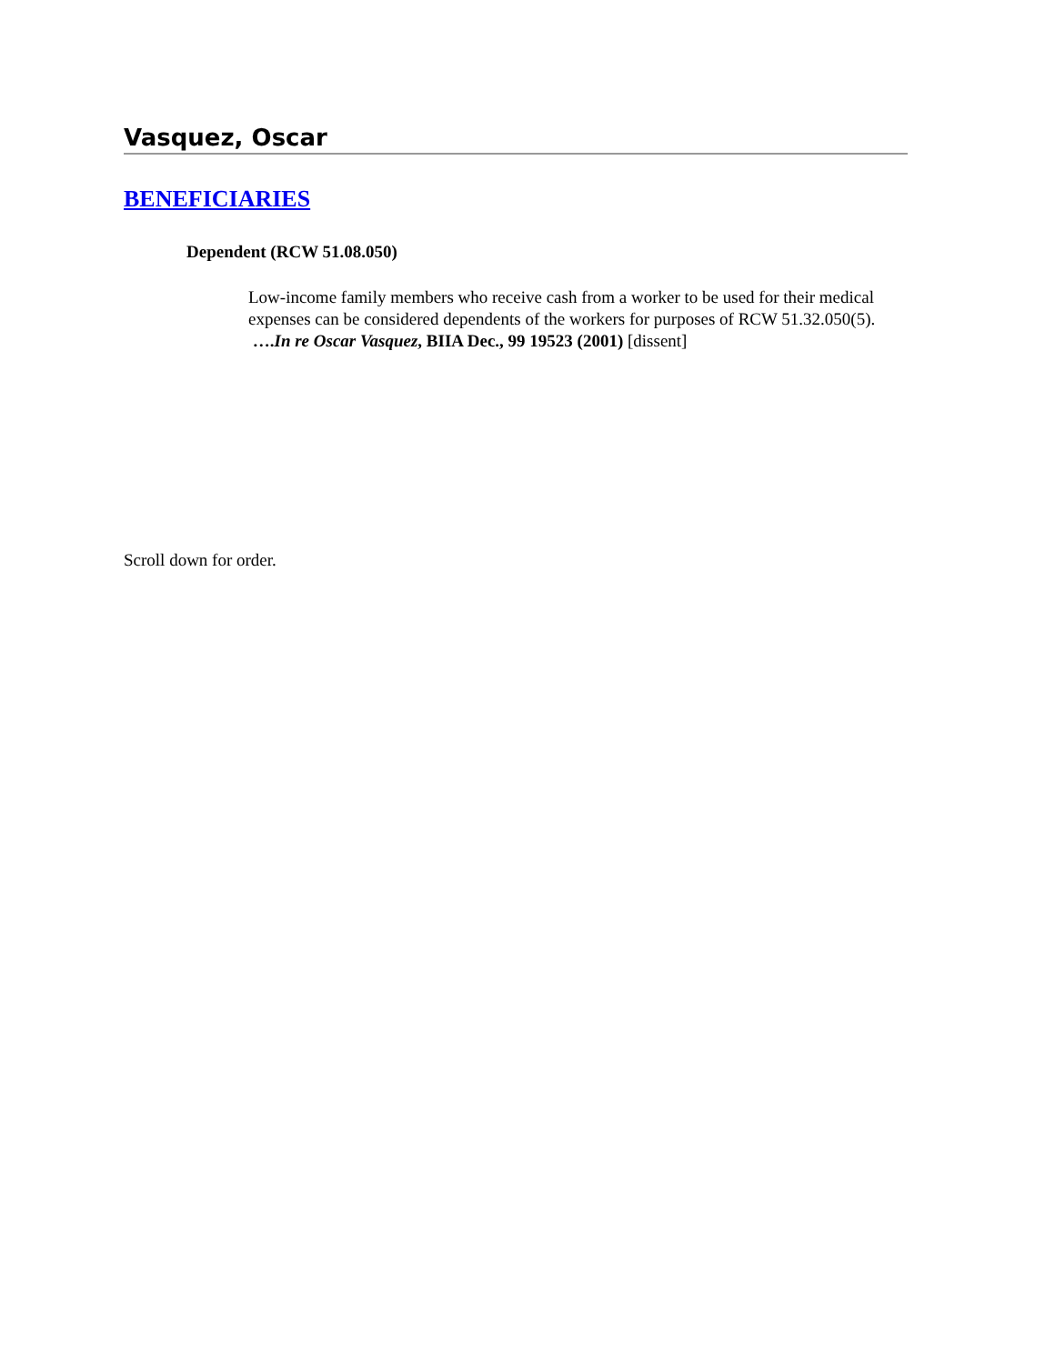Vasquez, Oscar
BENEFICIARIES
Dependent (RCW 51.08.050)
Low-income family members who receive cash from a worker to be used for their medical expenses can be considered dependents of the workers for purposes of RCW 51.32.050(5). ….In re Oscar Vasquez, BIIA Dec., 99 19523 (2001) [dissent]
Scroll down for order.